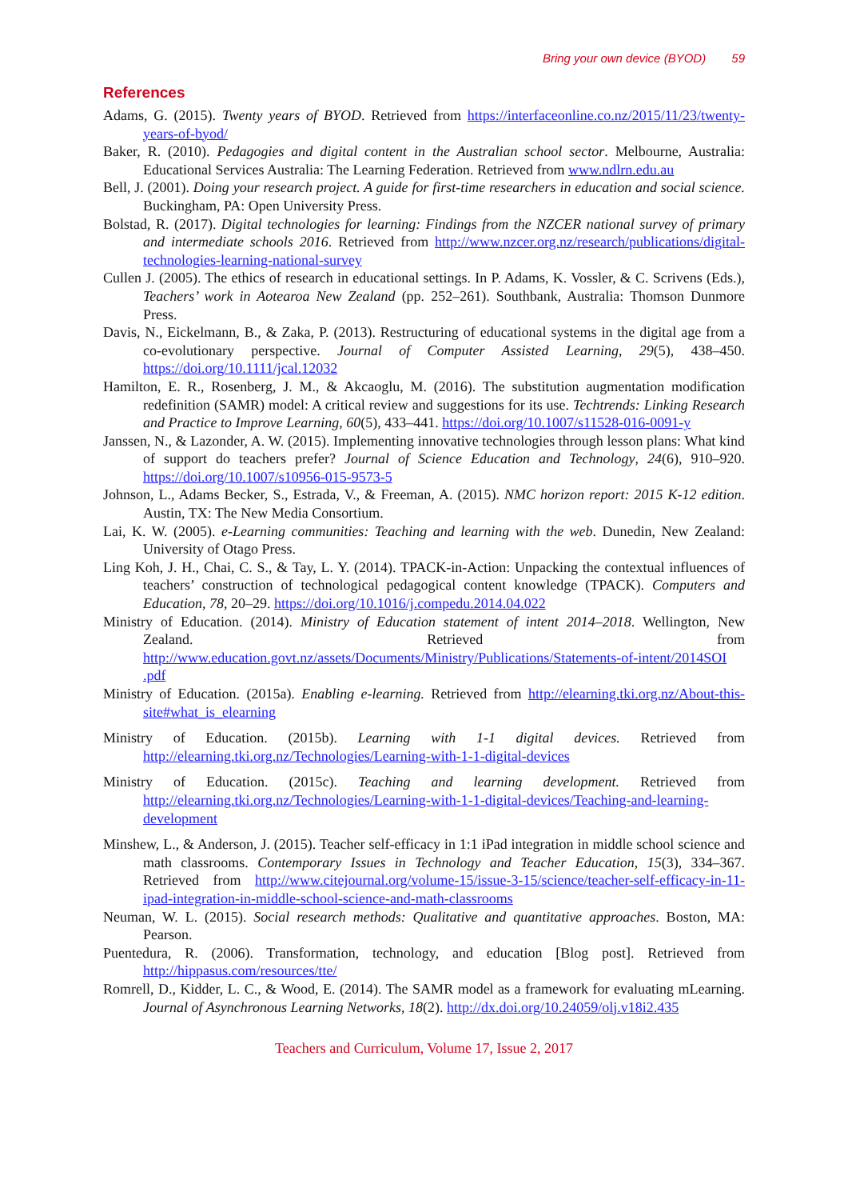Bring your own device (BYOD) 59
References
Adams, G. (2015). Twenty years of BYOD. Retrieved from https://interfaceonline.co.nz/2015/11/23/twenty-years-of-byod/
Baker, R. (2010). Pedagogies and digital content in the Australian school sector. Melbourne, Australia: Educational Services Australia: The Learning Federation. Retrieved from www.ndlrn.edu.au
Bell, J. (2001). Doing your research project. A guide for first-time researchers in education and social science. Buckingham, PA: Open University Press.
Bolstad, R. (2017). Digital technologies for learning: Findings from the NZCER national survey of primary and intermediate schools 2016. Retrieved from http://www.nzcer.org.nz/research/publications/digital-technologies-learning-national-survey
Cullen J. (2005). The ethics of research in educational settings. In P. Adams, K. Vossler, & C. Scrivens (Eds.), Teachers’ work in Aotearoa New Zealand (pp. 252–261). Southbank, Australia: Thomson Dunmore Press.
Davis, N., Eickelmann, B., & Zaka, P. (2013). Restructuring of educational systems in the digital age from a co-evolutionary perspective. Journal of Computer Assisted Learning, 29(5), 438–450. https://doi.org/10.1111/jcal.12032
Hamilton, E. R., Rosenberg, J. M., & Akcaoglu, M. (2016). The substitution augmentation modification redefinition (SAMR) model: A critical review and suggestions for its use. Techtrends: Linking Research and Practice to Improve Learning, 60(5), 433–441. https://doi.org/10.1007/s11528-016-0091-y
Janssen, N., & Lazonder, A. W. (2015). Implementing innovative technologies through lesson plans: What kind of support do teachers prefer? Journal of Science Education and Technology, 24(6), 910–920. https://doi.org/10.1007/s10956-015-9573-5
Johnson, L., Adams Becker, S., Estrada, V., & Freeman, A. (2015). NMC horizon report: 2015 K-12 edition. Austin, TX: The New Media Consortium.
Lai, K. W. (2005). e-Learning communities: Teaching and learning with the web. Dunedin, New Zealand: University of Otago Press.
Ling Koh, J. H., Chai, C. S., & Tay, L. Y. (2014). TPACK-in-Action: Unpacking the contextual influences of teachers’ construction of technological pedagogical content knowledge (TPACK). Computers and Education, 78, 20–29. https://doi.org/10.1016/j.compedu.2014.04.022
Ministry of Education. (2014). Ministry of Education statement of intent 2014–2018. Wellington, New Zealand. Retrieved from http://www.education.govt.nz/assets/Documents/Ministry/Publications/Statements-of-intent/2014SOI .pdf
Ministry of Education. (2015a). Enabling e-learning. Retrieved from http://elearning.tki.org.nz/About-this-site#what_is_elearning
Ministry of Education. (2015b). Learning with 1-1 digital devices. Retrieved from http://elearning.tki.org.nz/Technologies/Learning-with-1-1-digital-devices
Ministry of Education. (2015c). Teaching and learning development. Retrieved from http://elearning.tki.org.nz/Technologies/Learning-with-1-1-digital-devices/Teaching-and-learning-development
Minshew, L., & Anderson, J. (2015). Teacher self-efficacy in 1:1 iPad integration in middle school science and math classrooms. Contemporary Issues in Technology and Teacher Education, 15(3), 334–367. Retrieved from http://www.citejournal.org/volume-15/issue-3-15/science/teacher-self-efficacy-in-11-ipad-integration-in-middle-school-science-and-math-classrooms
Neuman, W. L. (2015). Social research methods: Qualitative and quantitative approaches. Boston, MA: Pearson.
Puentedura, R. (2006). Transformation, technology, and education [Blog post]. Retrieved from http://hippasus.com/resources/tte/
Romrell, D., Kidder, L. C., & Wood, E. (2014). The SAMR model as a framework for evaluating mLearning. Journal of Asynchronous Learning Networks, 18(2). http://dx.doi.org/10.24059/olj.v18i2.435
Teachers and Curriculum, Volume 17, Issue 2, 2017